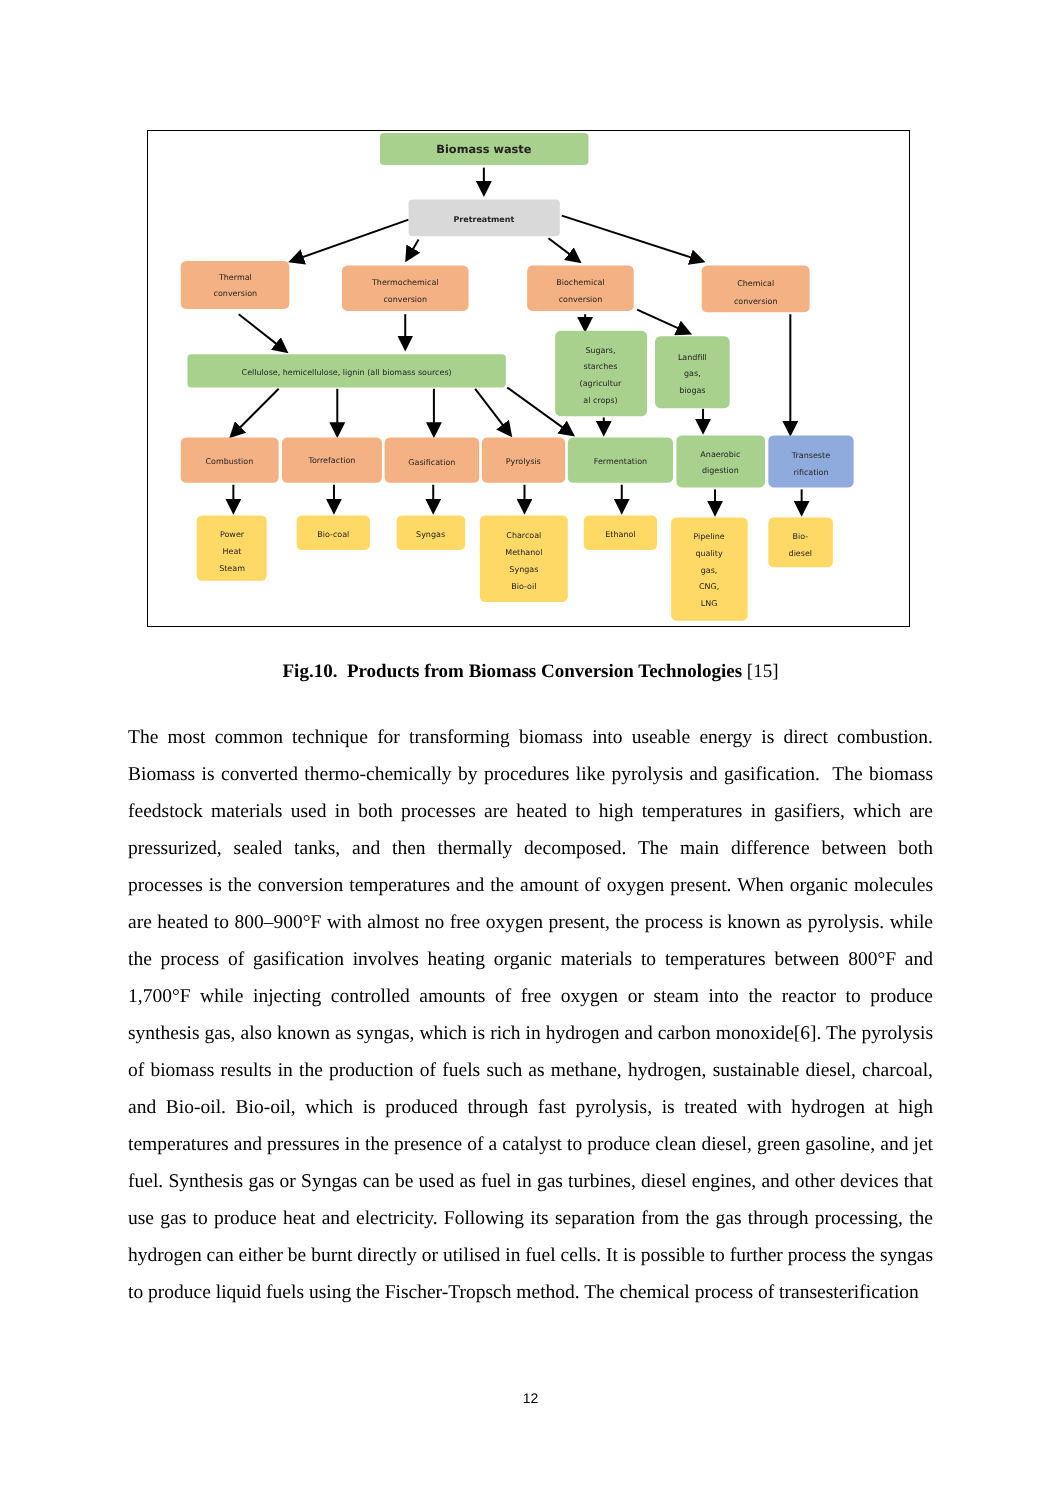Biomass waste
Pretreatment
Thermal
conversion
Thermochemical
conversion
Biochemical
conversion
Chemical
conversion
Cellulose, hemicellulose, lignin (all biomass sources)
Sugars,
starches
(agricultur
al crops)
Landfill
gas,
biogas
Combustion
Torrefaction
Gasification
Pyrolysis
Fermentation
Anaerobic
digestion
Transeste
rification
Power
Heat
Steam
Bio-coal
Syngas
Charcoal
Methanol
Syngas
Bio-oil
Ethanol
Pipeline
quality
gas,
CNG,
LNG
Bio-
diesel
Fig.10. Products from Biomass Conversion Technologies [15]
The most common technique for transforming biomass into useable energy is direct combustion. Biomass is converted thermo-chemically by procedures like pyrolysis and gasification. The biomass feedstock materials used in both processes are heated to high temperatures in gasifiers, which are pressurized, sealed tanks, and then thermally decomposed. The main difference between both processes is the conversion temperatures and the amount of oxygen present. When organic molecules are heated to 800–900°F with almost no free oxygen present, the process is known as pyrolysis. while the process of gasification involves heating organic materials to temperatures between 800°F and 1,700°F while injecting controlled amounts of free oxygen or steam into the reactor to produce synthesis gas, also known as syngas, which is rich in hydrogen and carbon monoxide[6]. The pyrolysis of biomass results in the production of fuels such as methane, hydrogen, sustainable diesel, charcoal, and Bio-oil. Bio-oil, which is produced through fast pyrolysis, is treated with hydrogen at high temperatures and pressures in the presence of a catalyst to produce clean diesel, green gasoline, and jet fuel. Synthesis gas or Syngas can be used as fuel in gas turbines, diesel engines, and other devices that use gas to produce heat and electricity. Following its separation from the gas through processing, the hydrogen can either be burnt directly or utilised in fuel cells. It is possible to further process the syngas to produce liquid fuels using the Fischer-Tropsch method. The chemical process of transesterification
12